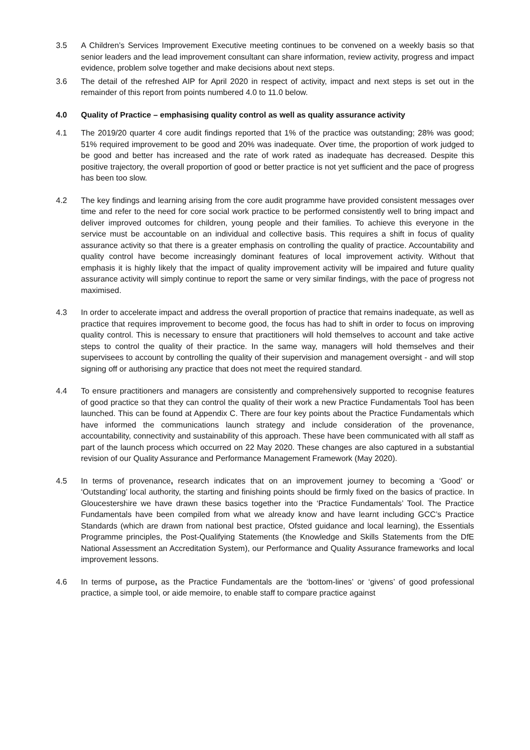3.5 A Children’s Services Improvement Executive meeting continues to be convened on a weekly basis so that senior leaders and the lead improvement consultant can share information, review activity, progress and impact evidence, problem solve together and make decisions about next steps.
3.6 The detail of the refreshed AIP for April 2020 in respect of activity, impact and next steps is set out in the remainder of this report from points numbered 4.0 to 11.0 below.
4.0 Quality of Practice – emphasising quality control as well as quality assurance activity
4.1 The 2019/20 quarter 4 core audit findings reported that 1% of the practice was outstanding; 28% was good; 51% required improvement to be good and 20% was inadequate. Over time, the proportion of work judged to be good and better has increased and the rate of work rated as inadequate has decreased. Despite this positive trajectory, the overall proportion of good or better practice is not yet sufficient and the pace of progress has been too slow.
4.2 The key findings and learning arising from the core audit programme have provided consistent messages over time and refer to the need for core social work practice to be performed consistently well to bring impact and deliver improved outcomes for children, young people and their families. To achieve this everyone in the service must be accountable on an individual and collective basis. This requires a shift in focus of quality assurance activity so that there is a greater emphasis on controlling the quality of practice. Accountability and quality control have become increasingly dominant features of local improvement activity. Without that emphasis it is highly likely that the impact of quality improvement activity will be impaired and future quality assurance activity will simply continue to report the same or very similar findings, with the pace of progress not maximised.
4.3 In order to accelerate impact and address the overall proportion of practice that remains inadequate, as well as practice that requires improvement to become good, the focus has had to shift in order to focus on improving quality control. This is necessary to ensure that practitioners will hold themselves to account and take active steps to control the quality of their practice. In the same way, managers will hold themselves and their supervisees to account by controlling the quality of their supervision and management oversight - and will stop signing off or authorising any practice that does not meet the required standard.
4.4 To ensure practitioners and managers are consistently and comprehensively supported to recognise features of good practice so that they can control the quality of their work a new Practice Fundamentals Tool has been launched. This can be found at Appendix C. There are four key points about the Practice Fundamentals which have informed the communications launch strategy and include consideration of the provenance, accountability, connectivity and sustainability of this approach. These have been communicated with all staff as part of the launch process which occurred on 22 May 2020. These changes are also captured in a substantial revision of our Quality Assurance and Performance Management Framework (May 2020).
4.5 In terms of provenance, research indicates that on an improvement journey to becoming a ‘Good’ or ‘Outstanding’ local authority, the starting and finishing points should be firmly fixed on the basics of practice. In Gloucestershire we have drawn these basics together into the ‘Practice Fundamentals’ Tool. The Practice Fundamentals have been compiled from what we already know and have learnt including GCC’s Practice Standards (which are drawn from national best practice, Ofsted guidance and local learning), the Essentials Programme principles, the Post-Qualifying Statements (the Knowledge and Skills Statements from the DfE National Assessment an Accreditation System), our Performance and Quality Assurance frameworks and local improvement lessons.
4.6 In terms of purpose, as the Practice Fundamentals are the ‘bottom-lines’ or ‘givens’ of good professional practice, a simple tool, or aide memoire, to enable staff to compare practice against